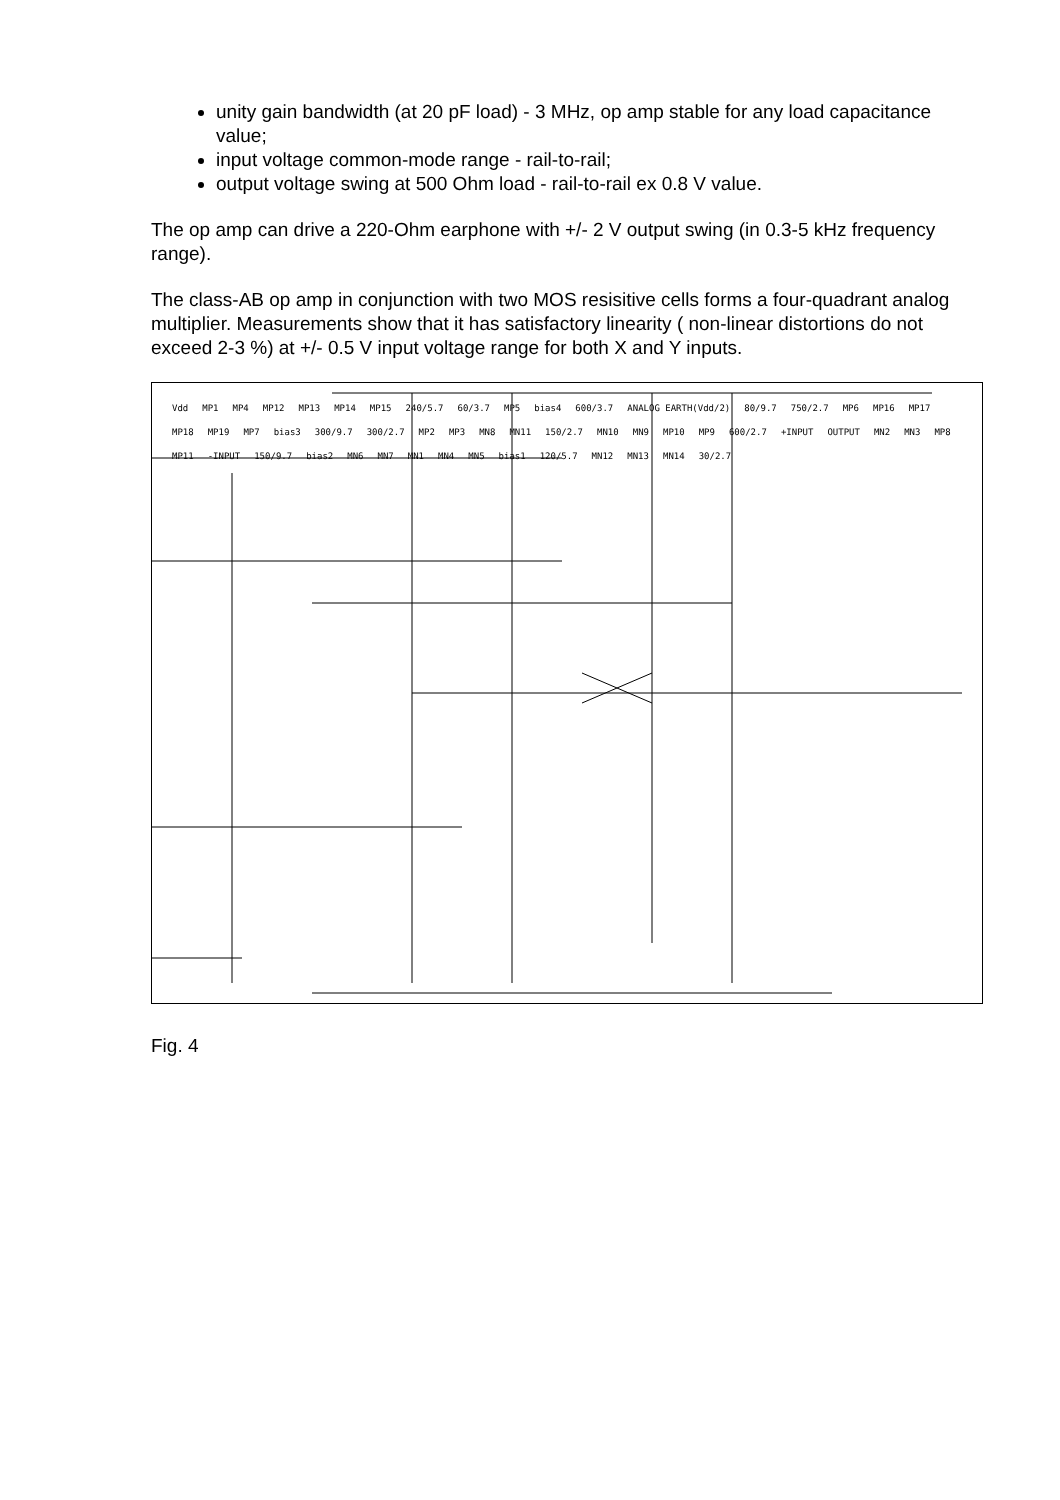unity gain bandwidth (at 20 pF load) - 3 MHz, op amp stable for any load capacitance value;
input voltage common-mode range - rail-to-rail;
output voltage swing at 500 Ohm load - rail-to-rail ex 0.8 V value.
The op amp can drive a 220-Ohm earphone with +/- 2 V output swing (in 0.3-5 kHz frequency range).
The class-AB op amp in conjunction with two MOS resisitive cells forms a four-quadrant analog multiplier. Measurements show that it has satisfactory linearity ( non-linear distortions do not exceed 2-3 %) at +/- 0.5 V input voltage range for both X and Y inputs.
Vdd MP1 MP4 MP12 MP13 MP14 MP15 240/5.7 60/3.7 MP5 bias4 600/3.7 ANALOG EARTH(Vdd/2) 80/9.7 750/2.7 MP6 MP16 MP17 MP18 MP19 MP7 bias3 300/9.7 300/2.7 MP2 MP3 MN8 MN11 150/2.7 MN10 MN9 MP10 MP9 600/2.7 +INPUT OUTPUT MN2 MN3 MP8 MP11 -INPUT 150/9.7 bias2 MN6 MN7 MN1 MN4 MN5 bias1 120/5.7 MN12 MN13 MN14 30/2.7
Fig. 4